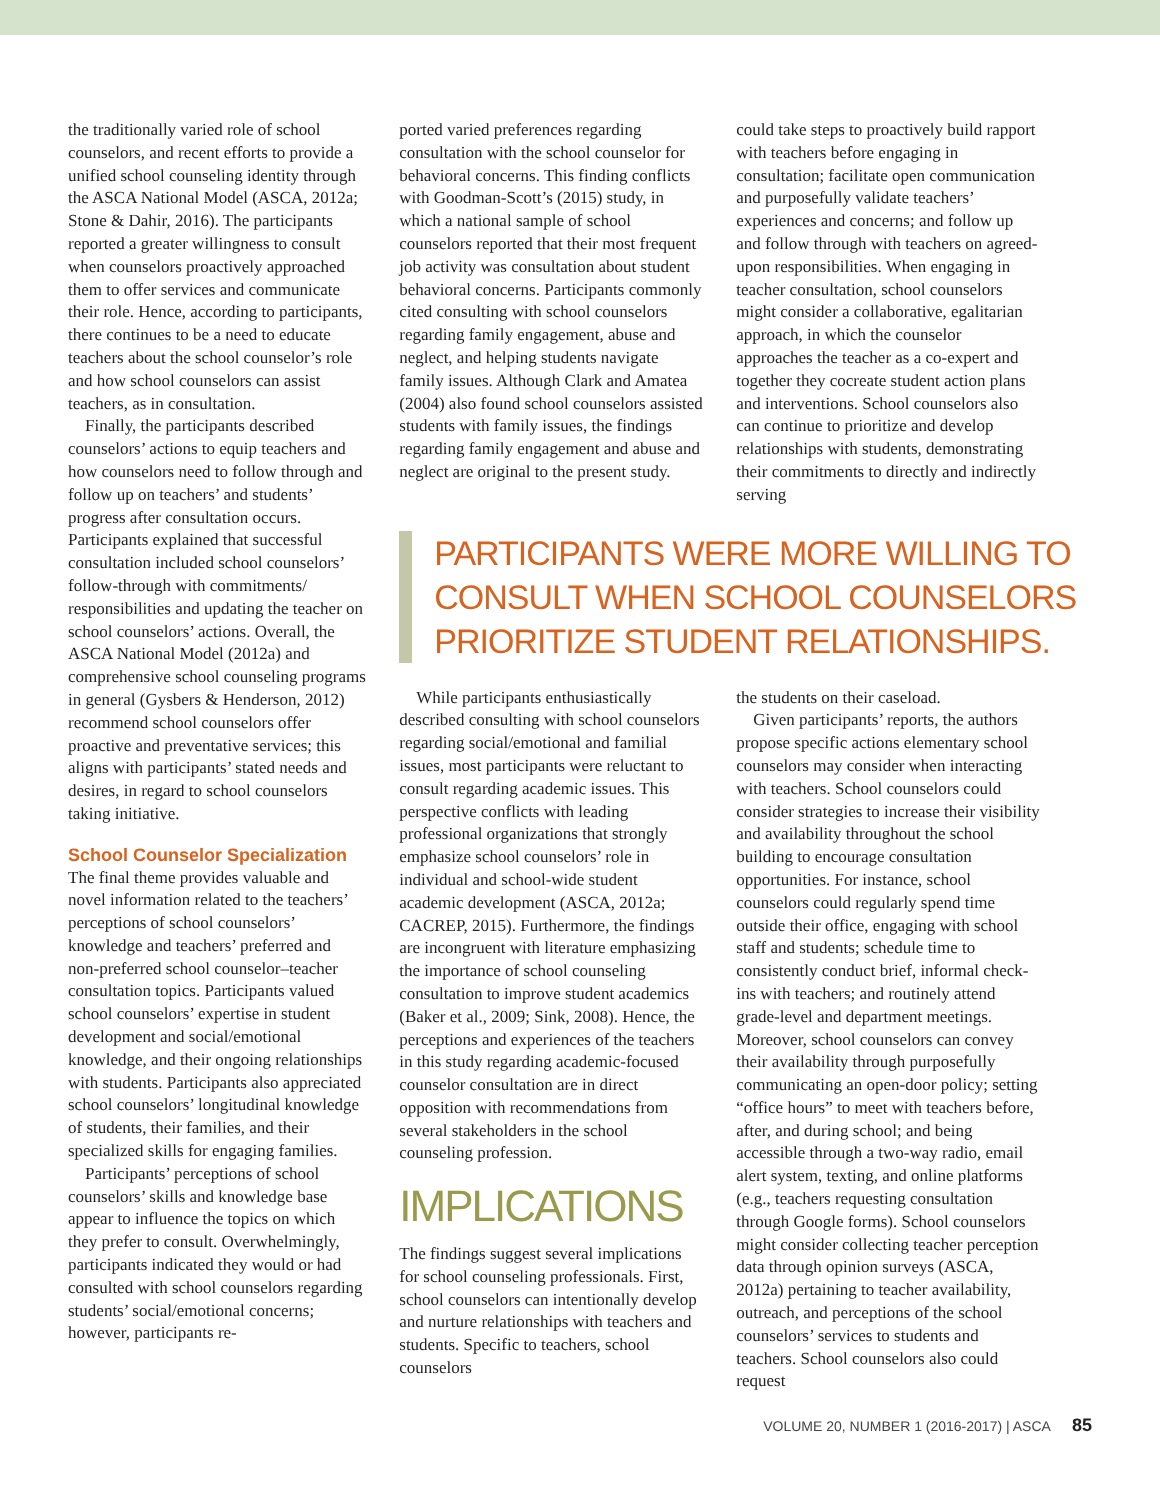the traditionally varied role of school counselors, and recent efforts to provide a unified school counseling identity through the ASCA National Model (ASCA, 2012a; Stone & Dahir, 2016). The participants reported a greater willingness to consult when counselors proactively approached them to offer services and communicate their role. Hence, according to participants, there continues to be a need to educate teachers about the school counselor’s role and how school counselors can assist teachers, as in consultation.
Finally, the participants described counselors’ actions to equip teachers and how counselors need to follow through and follow up on teachers’ and students’ progress after consultation occurs. Participants explained that successful consultation included school counselors’ follow-through with commitments/ responsibilities and updating the teacher on school counselors’ actions. Overall, the ASCA National Model (2012a) and comprehensive school counseling programs in general (Gysbers & Henderson, 2012) recommend school counselors offer proactive and preventative services; this aligns with participants’ stated needs and desires, in regard to school counselors taking initiative.
School Counselor Specialization
The final theme provides valuable and novel information related to the teachers’ perceptions of school counselors’ knowledge and teachers’ preferred and non-preferred school counselor–teacher consultation topics. Participants valued school counselors’ expertise in student development and social/emotional knowledge, and their ongoing relationships with students. Participants also appreciated school counselors’ longitudinal knowledge of students, their families, and their specialized skills for engaging families.
Participants’ perceptions of school counselors’ skills and knowledge base appear to influence the topics on which they prefer to consult. Overwhelmingly, participants indicated they would or had consulted with school counselors regarding students’ social/emotional concerns; however, participants re-
ported varied preferences regarding consultation with the school counselor for behavioral concerns. This finding conflicts with Goodman-Scott’s (2015) study, in which a national sample of school counselors reported that their most frequent job activity was consultation about student behavioral concerns. Participants commonly cited consulting with school counselors regarding family engagement, abuse and neglect, and helping students navigate family issues. Although Clark and Amatea (2004) also found school counselors assisted students with family issues, the findings regarding family engagement and abuse and neglect are original to the present study.
could take steps to proactively build rapport with teachers before engaging in consultation; facilitate open communication and purposefully validate teachers’ experiences and concerns; and follow up and follow through with teachers on agreed-upon responsibilities. When engaging in teacher consultation, school counselors might consider a collaborative, egalitarian approach, in which the counselor approaches the teacher as a co-expert and together they cocreate student action plans and interventions. School counselors also can continue to prioritize and develop relationships with students, demonstrating their commitments to directly and indirectly serving
PARTICIPANTS WERE MORE WILLING TO CONSULT WHEN SCHOOL COUNSELORS PRIORITIZE STUDENT RELATIONSHIPS.
While participants enthusiastically described consulting with school counselors regarding social/emotional and familial issues, most participants were reluctant to consult regarding academic issues. This perspective conflicts with leading professional organizations that strongly emphasize school counselors’ role in individual and school-wide student academic development (ASCA, 2012a; CACREP, 2015). Furthermore, the findings are incongruent with literature emphasizing the importance of school counseling consultation to improve student academics (Baker et al., 2009; Sink, 2008). Hence, the perceptions and experiences of the teachers in this study regarding academic-focused counselor consultation are in direct opposition with recommendations from several stakeholders in the school counseling profession.
IMPLICATIONS
The findings suggest several implications for school counseling professionals. First, school counselors can intentionally develop and nurture relationships with teachers and students. Specific to teachers, school counselors
the students on their caseload.
Given participants’ reports, the authors propose specific actions elementary school counselors may consider when interacting with teachers. School counselors could consider strategies to increase their visibility and availability throughout the school building to encourage consultation opportunities. For instance, school counselors could regularly spend time outside their office, engaging with school staff and students; schedule time to consistently conduct brief, informal check-ins with teachers; and routinely attend grade-level and department meetings. Moreover, school counselors can convey their availability through purposefully communicating an open-door policy; setting “office hours” to meet with teachers before, after, and during school; and being accessible through a two-way radio, email alert system, texting, and online platforms (e.g., teachers requesting consultation through Google forms). School counselors might consider collecting teacher perception data through opinion surveys (ASCA, 2012a) pertaining to teacher availability, outreach, and perceptions of the school counselors’ services to students and teachers. School counselors also could request
VOLUME 20, NUMBER 1 (2016-2017) | ASCA 85